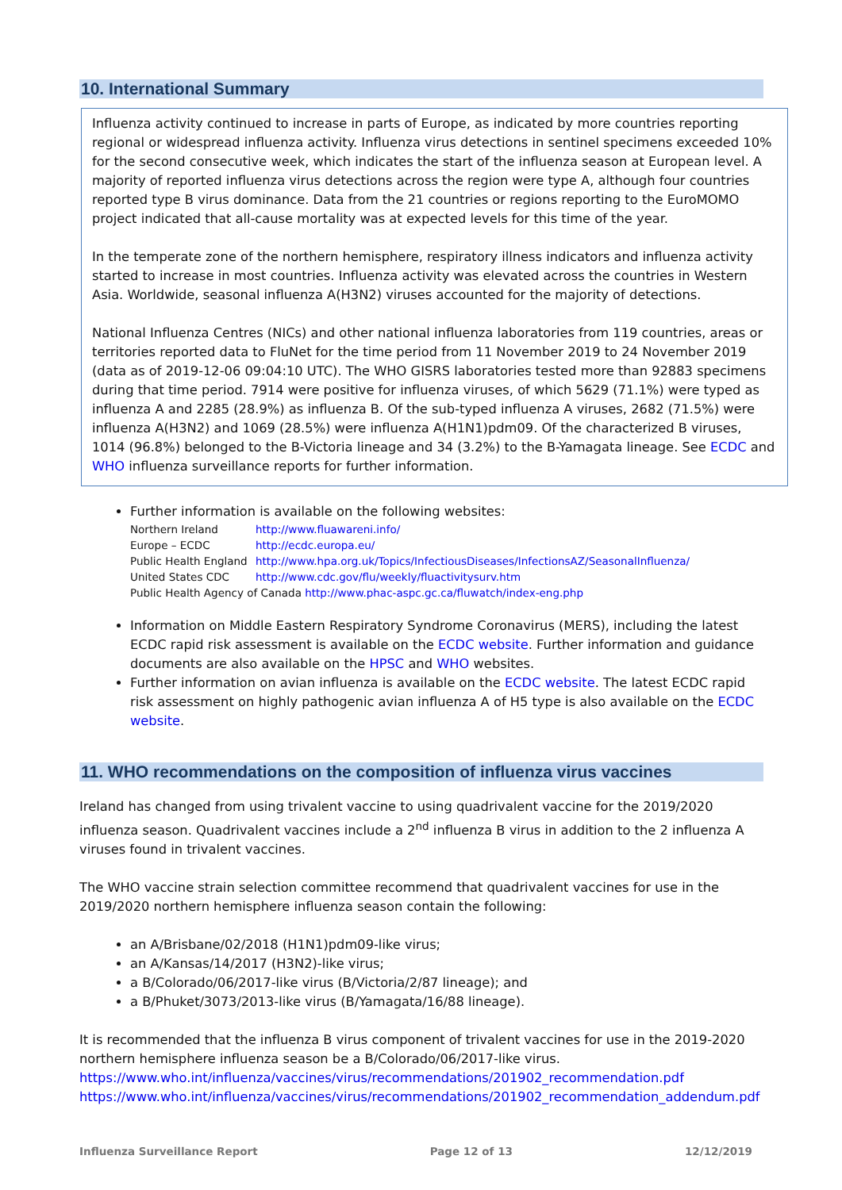10. International Summary
Influenza activity continued to increase in parts of Europe, as indicated by more countries reporting regional or widespread influenza activity. Influenza virus detections in sentinel specimens exceeded 10% for the second consecutive week, which indicates the start of the influenza season at European level. A majority of reported influenza virus detections across the region were type A, although four countries reported type B virus dominance. Data from the 21 countries or regions reporting to the EuroMOMO project indicated that all-cause mortality was at expected levels for this time of the year.
In the temperate zone of the northern hemisphere, respiratory illness indicators and influenza activity started to increase in most countries. Influenza activity was elevated across the countries in Western Asia. Worldwide, seasonal influenza A(H3N2) viruses accounted for the majority of detections.
National Influenza Centres (NICs) and other national influenza laboratories from 119 countries, areas or territories reported data to FluNet for the time period from 11 November 2019 to 24 November 2019 (data as of 2019-12-06 09:04:10 UTC). The WHO GISRS laboratories tested more than 92883 specimens during that time period. 7914 were positive for influenza viruses, of which 5629 (71.1%) were typed as influenza A and 2285 (28.9%) as influenza B. Of the sub-typed influenza A viruses, 2682 (71.5%) were influenza A(H3N2) and 1069 (28.5%) were influenza A(H1N1)pdm09. Of the characterized B viruses, 1014 (96.8%) belonged to the B-Victoria lineage and 34 (3.2%) to the B-Yamagata lineage. See ECDC and WHO influenza surveillance reports for further information.
Further information is available on the following websites:
| Northern Ireland | http://www.fluawareni.info/ |
| Europe – ECDC | http://ecdc.europa.eu/ |
| Public Health England | http://www.hpa.org.uk/Topics/InfectiousDiseases/InfectionsAZ/SeasonalInfluenza/ |
| United States CDC | http://www.cdc.gov/flu/weekly/fluactivitysurv.htm |
| Public Health Agency of Canada http://www.phac-aspc.gc.ca/fluwatch/index-eng.php | |
Information on Middle Eastern Respiratory Syndrome Coronavirus (MERS), including the latest ECDC rapid risk assessment is available on the ECDC website. Further information and guidance documents are also available on the HPSC and WHO websites.
Further information on avian influenza is available on the ECDC website. The latest ECDC rapid risk assessment on highly pathogenic avian influenza A of H5 type is also available on the ECDC website.
11. WHO recommendations on the composition of influenza virus vaccines
Ireland has changed from using trivalent vaccine to using quadrivalent vaccine for the 2019/2020 influenza season. Quadrivalent vaccines include a 2<sup>nd</sup> influenza B virus in addition to the 2 influenza A viruses found in trivalent vaccines.
The WHO vaccine strain selection committee recommend that quadrivalent vaccines for use in the 2019/2020 northern hemisphere influenza season contain the following:
an A/Brisbane/02/2018 (H1N1)pdm09-like virus;
an A/Kansas/14/2017 (H3N2)-like virus;
a B/Colorado/06/2017-like virus (B/Victoria/2/87 lineage); and
a B/Phuket/3073/2013-like virus (B/Yamagata/16/88 lineage).
It is recommended that the influenza B virus component of trivalent vaccines for use in the 2019-2020 northern hemisphere influenza season be a B/Colorado/06/2017-like virus.
https://www.who.int/influenza/vaccines/virus/recommendations/201902_recommendation.pdf
https://www.who.int/influenza/vaccines/virus/recommendations/201902_recommendation_addendum.pdf
Influenza Surveillance Report Page 12 of 13 12/12/2019